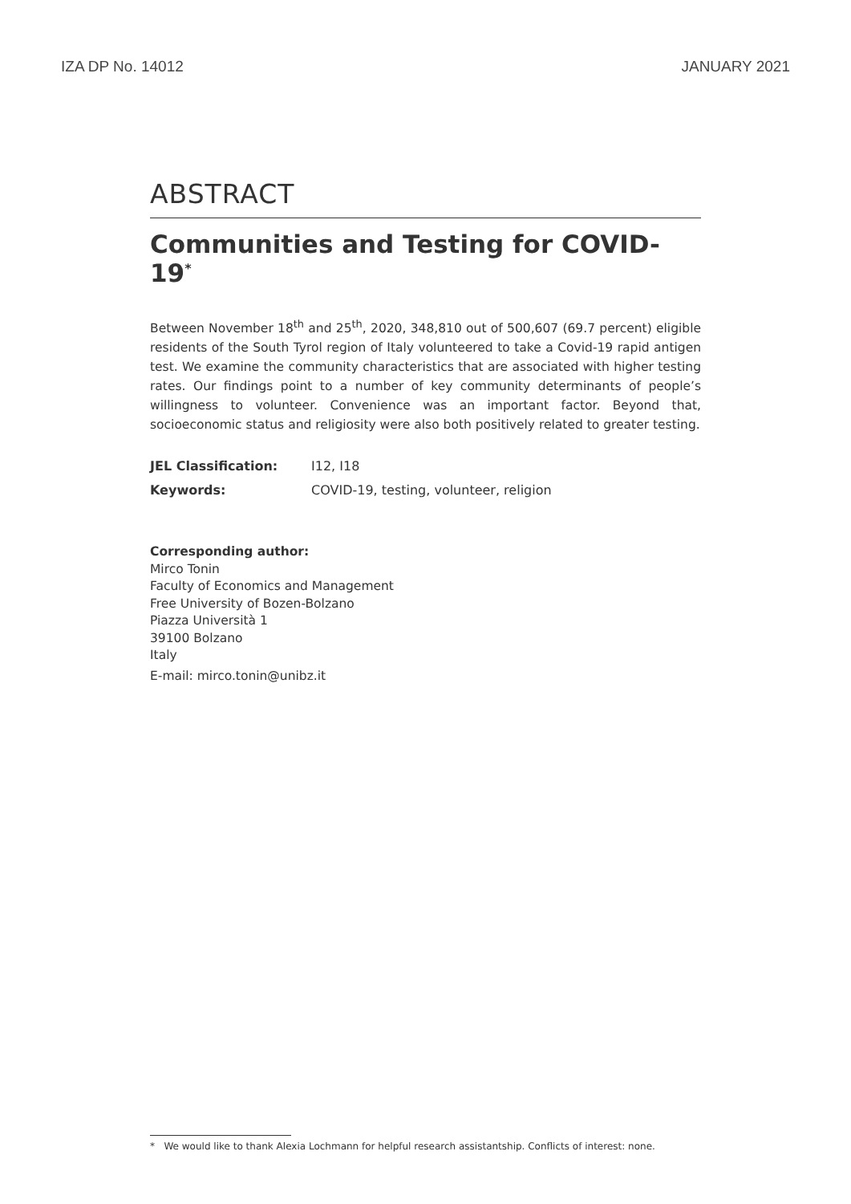IZA DP No. 14012 JANUARY 2021
ABSTRACT
Communities and Testing for COVID-19<sup>*</sup>
Between November 18<sup>th</sup> and 25<sup>th</sup>, 2020, 348,810 out of 500,607 (69.7 percent) eligible residents of the South Tyrol region of Italy volunteered to take a Covid-19 rapid antigen test. We examine the community characteristics that are associated with higher testing rates. Our findings point to a number of key community determinants of people’s willingness to volunteer. Convenience was an important factor. Beyond that, socioeconomic status and religiosity were also both positively related to greater testing.
| JEL Classification: | I12, I18 |
| Keywords: | COVID-19, testing, volunteer, religion |
Corresponding author:
Mirco Tonin
Faculty of Economics and Management
Free University of Bozen-Bolzano
Piazza Università 1
39100 Bolzano
Italy
E-mail: mirco.tonin@unibz.it
* We would like to thank Alexia Lochmann for helpful research assistantship. Conflicts of interest: none.